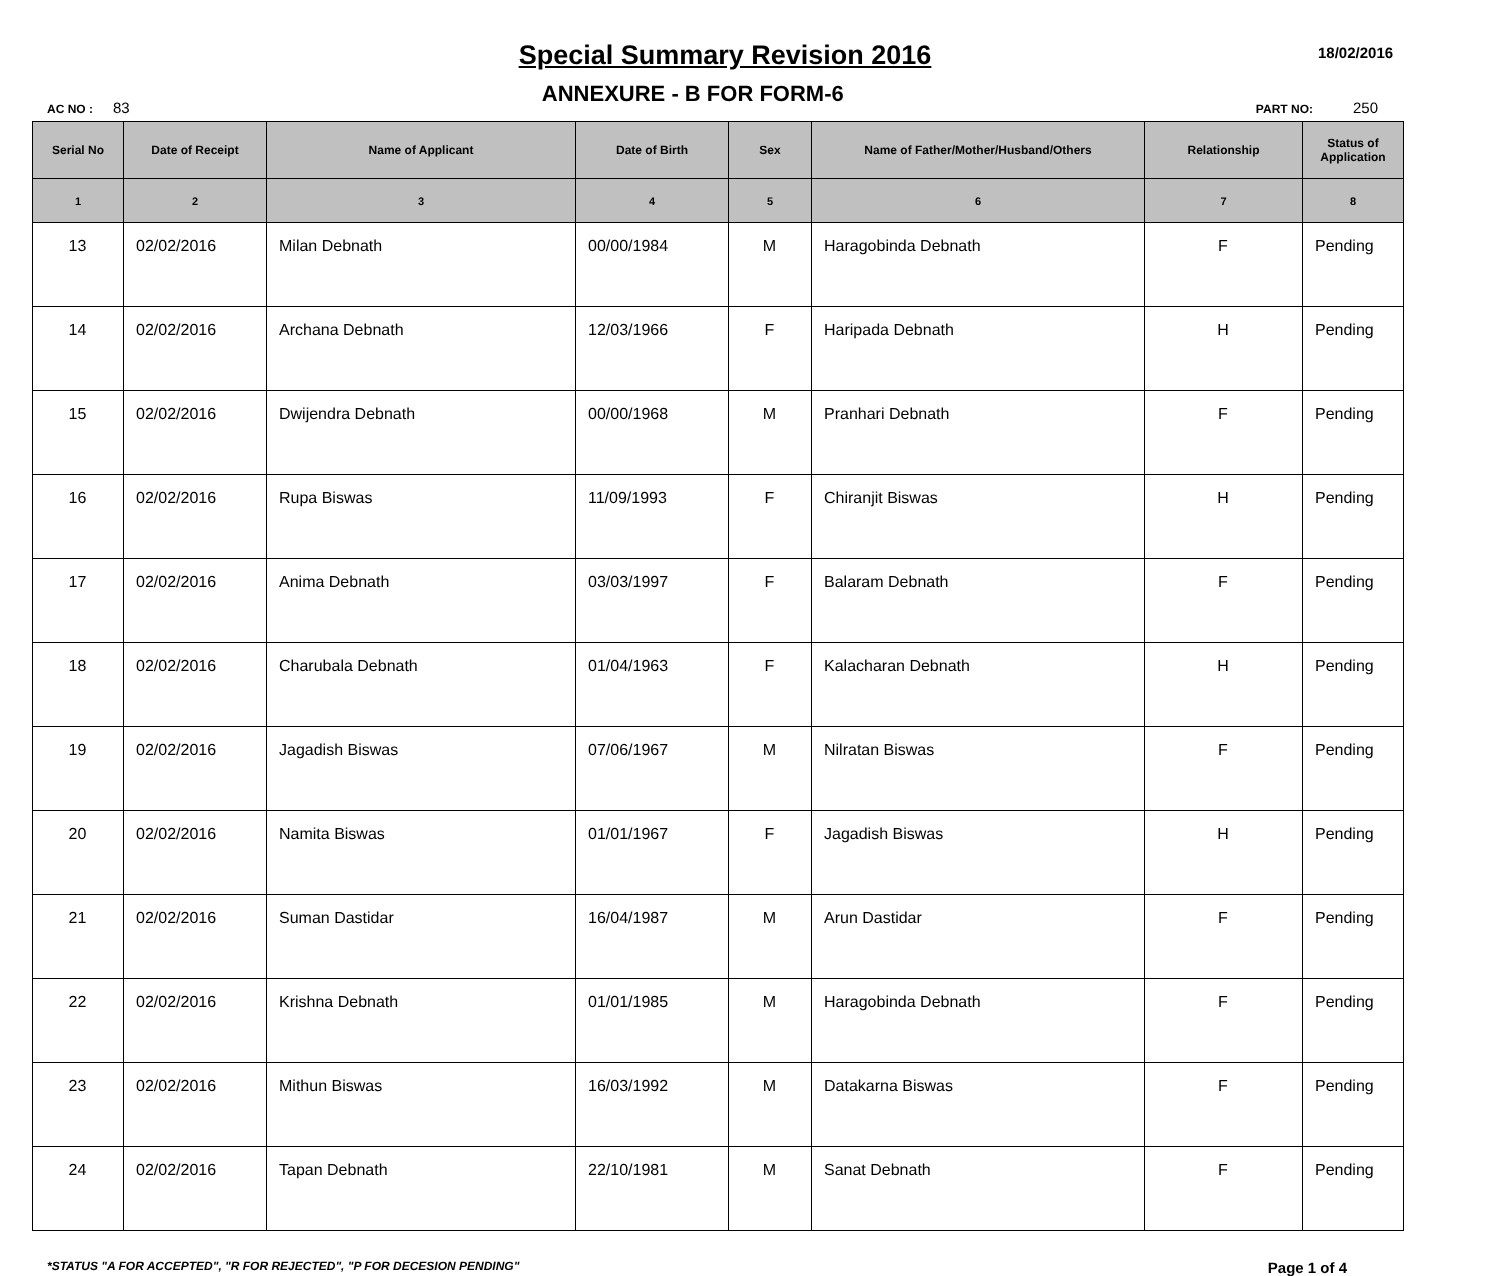Special Summary Revision 2016
18/02/2016
AC NO : 83
ANNEXURE - B FOR FORM-6
PART NO: 250
| Serial No | Date of Receipt | Name of Applicant | Date of Birth | Sex | Name of Father/Mother/Husband/Others | Relationship | Status of Application |
| --- | --- | --- | --- | --- | --- | --- | --- |
| 1 | 2 | 3 | 4 | 5 | 6 | 7 | 8 |
| 13 | 02/02/2016 | Milan Debnath | 00/00/1984 | M | Haragobinda Debnath | F | Pending |
| 14 | 02/02/2016 | Archana Debnath | 12/03/1966 | F | Haripada Debnath | H | Pending |
| 15 | 02/02/2016 | Dwijendra Debnath | 00/00/1968 | M | Pranhari Debnath | F | Pending |
| 16 | 02/02/2016 | Rupa Biswas | 11/09/1993 | F | Chiranjit Biswas | H | Pending |
| 17 | 02/02/2016 | Anima Debnath | 03/03/1997 | F | Balaram Debnath | F | Pending |
| 18 | 02/02/2016 | Charubala Debnath | 01/04/1963 | F | Kalacharan Debnath | H | Pending |
| 19 | 02/02/2016 | Jagadish Biswas | 07/06/1967 | M | Nilratan Biswas | F | Pending |
| 20 | 02/02/2016 | Namita Biswas | 01/01/1967 | F | Jagadish Biswas | H | Pending |
| 21 | 02/02/2016 | Suman Dastidar | 16/04/1987 | M | Arun Dastidar | F | Pending |
| 22 | 02/02/2016 | Krishna Debnath | 01/01/1985 | M | Haragobinda Debnath | F | Pending |
| 23 | 02/02/2016 | Mithun Biswas | 16/03/1992 | M | Datakarna Biswas | F | Pending |
| 24 | 02/02/2016 | Tapan Debnath | 22/10/1981 | M | Sanat Debnath | F | Pending |
*STATUS "A FOR ACCEPTED", "R FOR REJECTED", "P FOR DECESION PENDING"
Page 1 of 4